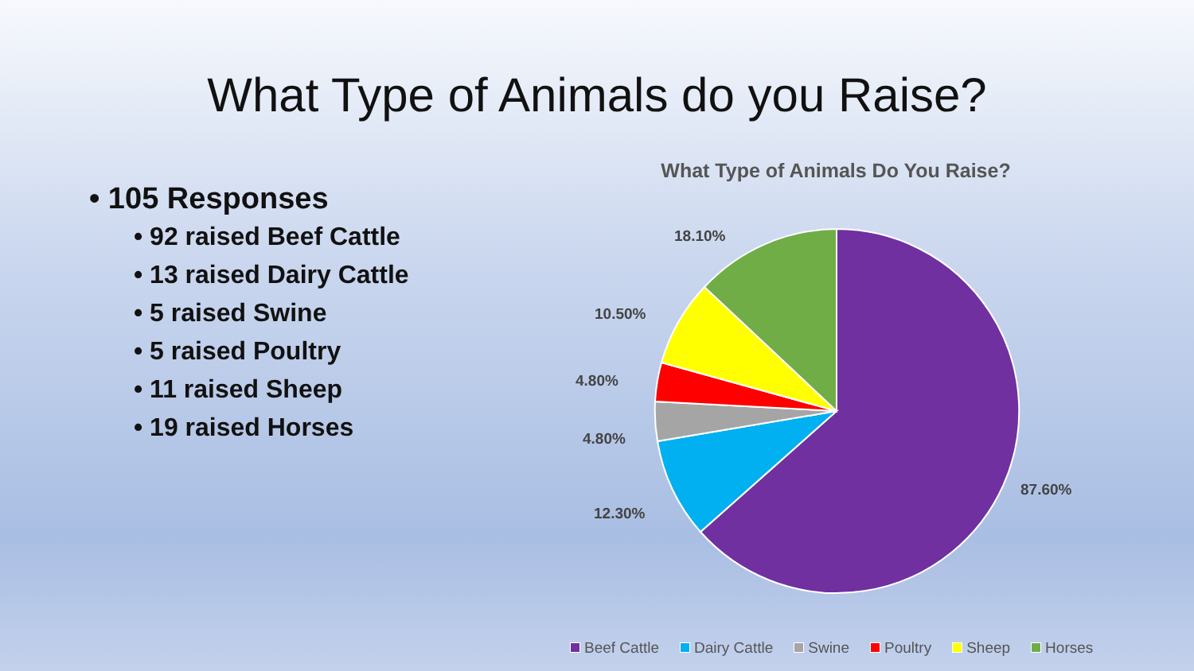What Type of Animals do you Raise?
• 105 Responses
• 92 raised Beef Cattle
• 13 raised Dairy Cattle
• 5 raised Swine
• 5 raised Poultry
• 11 raised Sheep
• 19 raised Horses
What Type of Animals Do You Raise?
87.60%
12.30%
4.80%
4.80%
10.50%
18.10%
Beef Cattle Dairy Cattle Swine Poultry Sheep Horses